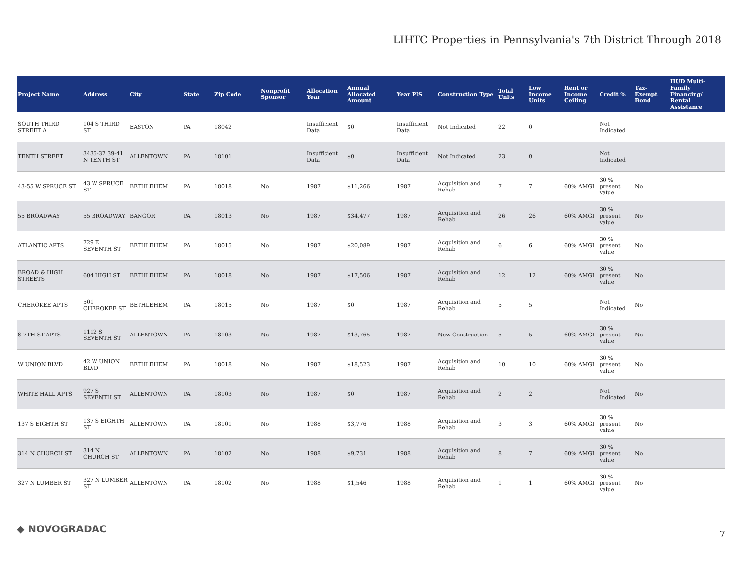LIHTC Properties in Pennsylvania's 7th District Through 2018
| Project Name | Address | City | State | Zip Code | Nonprofit Sponsor | Allocation Year | Annual Allocated Amount | Year PIS | Construction Type | Total Units | Low Income Units | Rent or Income Ceiling | Credit % | Tax-Exempt Bond | HUD Multi-Family Financing/ Rental Assistance |
| --- | --- | --- | --- | --- | --- | --- | --- | --- | --- | --- | --- | --- | --- | --- | --- |
| SOUTH THIRD STREET A | 104 S THIRD ST | EASTON | PA | 18042 | | Insufficient Data | $0 | Insufficient Data | Not Indicated | 22 | 0 | | Not Indicated | | |
| TENTH STREET | 3435-37 39-41 N TENTH ST | ALLENTOWN | PA | 18101 | | Insufficient Data | $0 | Insufficient Data | Not Indicated | 23 | 0 | | Not Indicated | | |
| 43-55 W SPRUCE ST | 43 W SPRUCE ST | BETHLEHEM | PA | 18018 | No | 1987 | $11,266 | 1987 | Acquisition and Rehab | 7 | 7 | 60% AMGI | 30 % present value | No | |
| 55 BROADWAY | 55 BROADWAY | BANGOR | PA | 18013 | No | 1987 | $34,477 | 1987 | Acquisition and Rehab | 26 | 26 | 60% AMGI | 30 % present value | No | |
| ATLANTIC APTS | 729 E SEVENTH ST | BETHLEHEM | PA | 18015 | No | 1987 | $20,089 | 1987 | Acquisition and Rehab | 6 | 6 | 60% AMGI | 30 % present value | No | |
| BROAD & HIGH STREETS | 604 HIGH ST | BETHLEHEM | PA | 18018 | No | 1987 | $17,506 | 1987 | Acquisition and Rehab | 12 | 12 | 60% AMGI | 30 % present value | No | |
| CHEROKEE APTS | 501 CHEROKEE ST | BETHLEHEM | PA | 18015 | No | 1987 | $0 | 1987 | Acquisition and Rehab | 5 | 5 | | Not Indicated | No | |
| S 7TH ST APTS | 1112 S SEVENTH ST | ALLENTOWN | PA | 18103 | No | 1987 | $13,765 | 1987 | New Construction | 5 | 5 | 60% AMGI | 30 % present value | No | |
| W UNION BLVD | 42 W UNION BLVD | BETHLEHEM | PA | 18018 | No | 1987 | $18,523 | 1987 | Acquisition and Rehab | 10 | 10 | 60% AMGI | 30 % present value | No | |
| WHITE HALL APTS | 927 S SEVENTH ST | ALLENTOWN | PA | 18103 | No | 1987 | $0 | 1987 | Acquisition and Rehab | 2 | 2 | | Not Indicated | No | |
| 137 S EIGHTH ST | 137 S EIGHTH ST | ALLENTOWN | PA | 18101 | No | 1988 | $3,776 | 1988 | Acquisition and Rehab | 3 | 3 | 60% AMGI | 30 % present value | No | |
| 314 N CHURCH ST | 314 N CHURCH ST | ALLENTOWN | PA | 18102 | No | 1988 | $9,731 | 1988 | Acquisition and Rehab | 8 | 7 | 60% AMGI | 30 % present value | No | |
| 327 N LUMBER ST | 327 N LUMBER ST | ALLENTOWN | PA | 18102 | No | 1988 | $1,546 | 1988 | Acquisition and Rehab | 1 | 1 | 60% AMGI | 30 % present value | No | |
◆ NOVOGRADAC 7